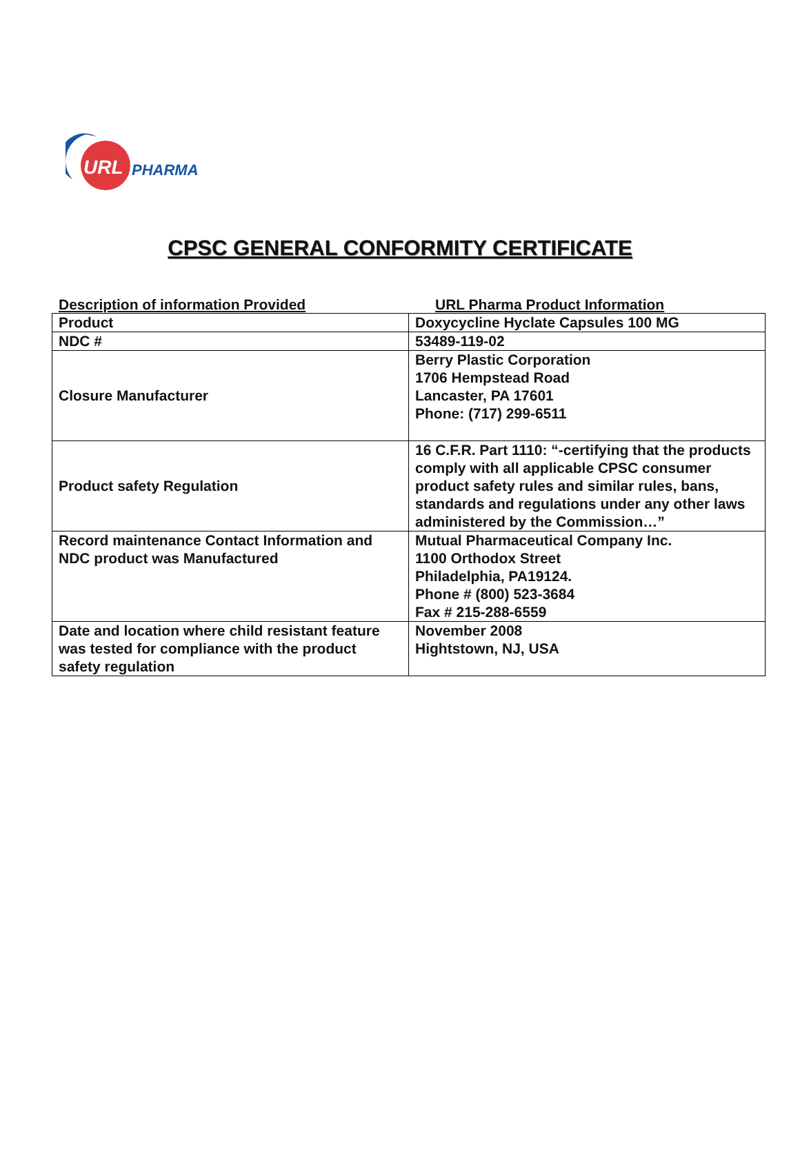URL
PHARMA
CPSC GENERAL CONFORMITY CERTIFICATE
Description of information Provided URL Pharma Product Information
| Product | Doxycycline Hyclate Capsules 100 MG |
| NDC # | 53489-119-02 |
| Closure Manufacturer | Berry Plastic Corporation 1706 Hempstead Road Lancaster, PA 17601 Phone: (717) 299-6511 |
| Product safety Regulation | 16 C.F.R. Part 1110: “-certifying that the products comply with all applicable CPSC consumer product safety rules and similar rules, bans, standards and regulations under any other laws administered by the Commission…” |
| Record maintenance Contact Information and NDC product was Manufactured | Mutual Pharmaceutical Company Inc. 1100 Orthodox Street Philadelphia, PA19124. Phone # (800) 523-3684 Fax # 215-288-6559 |
| Date and location where child resistant feature was tested for compliance with the product safety regulation | November 2008 Hightstown, NJ, USA |